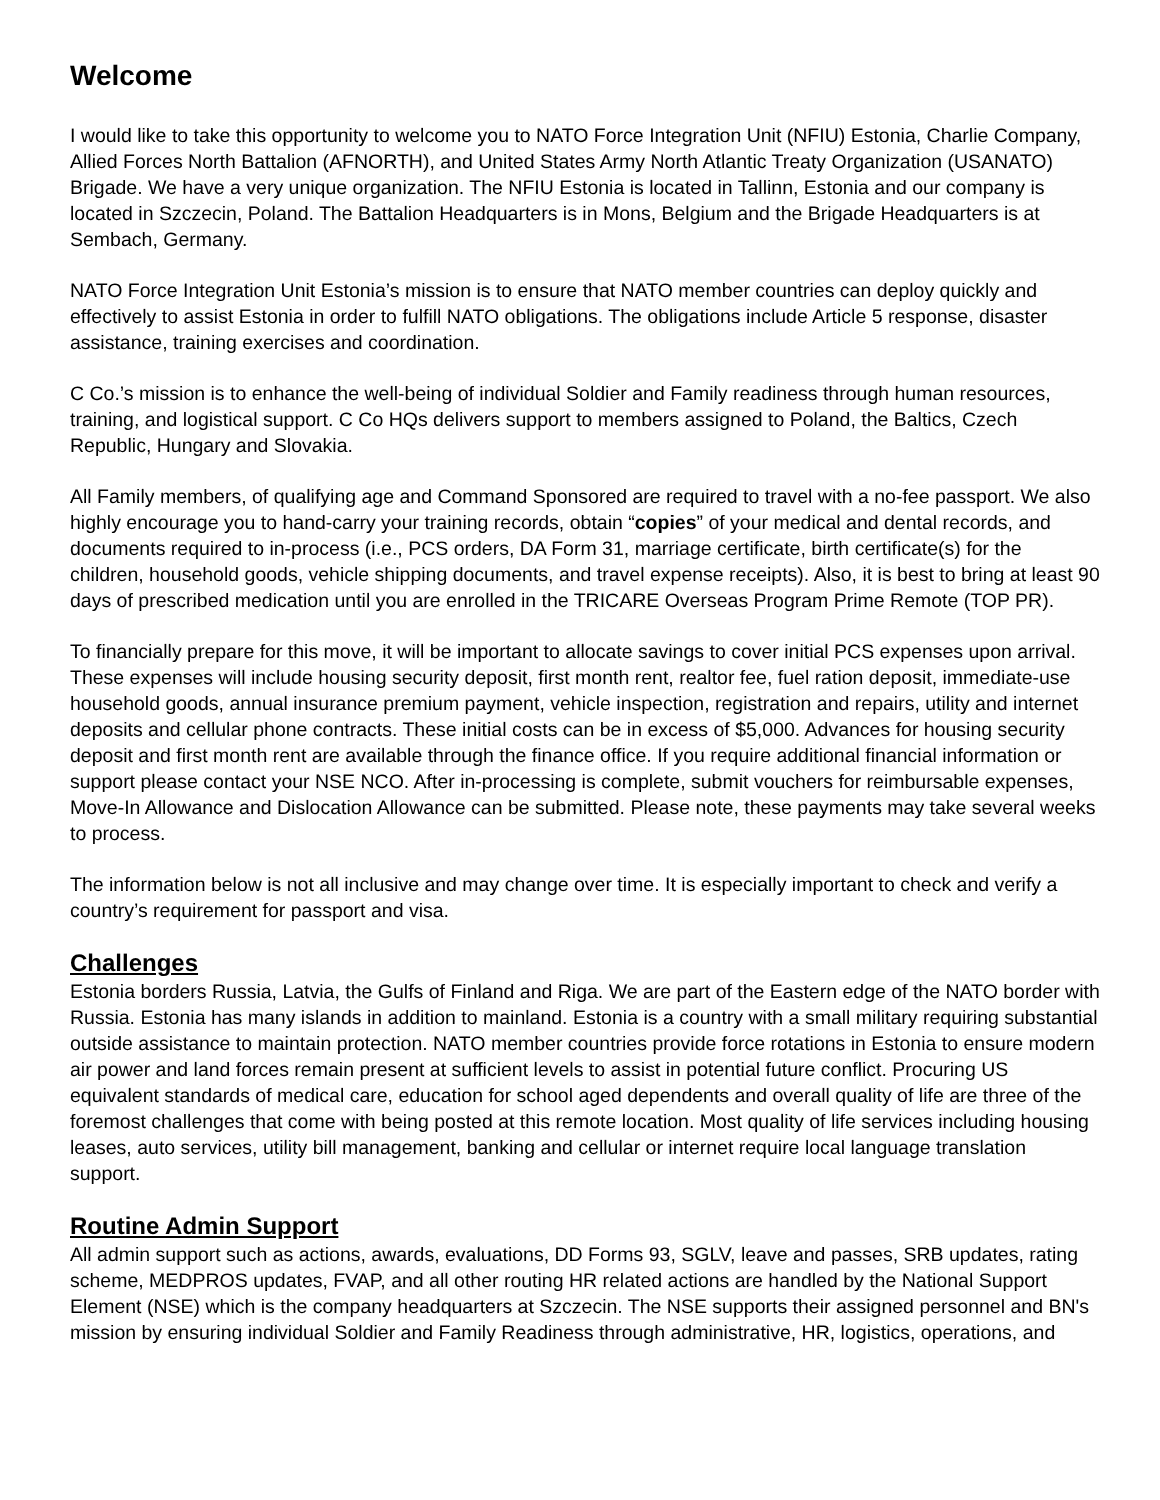Welcome
I would like to take this opportunity to welcome you to NATO Force Integration Unit (NFIU) Estonia, Charlie Company, Allied Forces North Battalion (AFNORTH), and United States Army North Atlantic Treaty Organization (USANATO) Brigade. We have a very unique organization. The NFIU Estonia is located in Tallinn, Estonia and our company is located in Szczecin, Poland. The Battalion Headquarters is in Mons, Belgium and the Brigade Headquarters is at Sembach, Germany.
NATO Force Integration Unit Estonia’s mission is to ensure that NATO member countries can deploy quickly and effectively to assist Estonia in order to fulfill NATO obligations. The obligations include Article 5 response, disaster assistance, training exercises and coordination.
C Co.’s mission is to enhance the well-being of individual Soldier and Family readiness through human resources, training, and logistical support. C Co HQs delivers support to members assigned to Poland, the Baltics, Czech Republic, Hungary and Slovakia.
All Family members, of qualifying age and Command Sponsored are required to travel with a no-fee passport. We also highly encourage you to hand-carry your training records, obtain “copies” of your medical and dental records, and documents required to in-process (i.e., PCS orders, DA Form 31, marriage certificate, birth certificate(s) for the children, household goods, vehicle shipping documents, and travel expense receipts). Also, it is best to bring at least 90 days of prescribed medication until you are enrolled in the TRICARE Overseas Program Prime Remote (TOP PR).
To financially prepare for this move, it will be important to allocate savings to cover initial PCS expenses upon arrival. These expenses will include housing security deposit, first month rent, realtor fee, fuel ration deposit, immediate-use household goods, annual insurance premium payment, vehicle inspection, registration and repairs, utility and internet deposits and cellular phone contracts. These initial costs can be in excess of $5,000. Advances for housing security deposit and first month rent are available through the finance office. If you require additional financial information or support please contact your NSE NCO. After in-processing is complete, submit vouchers for reimbursable expenses, Move-In Allowance and Dislocation Allowance can be submitted. Please note, these payments may take several weeks to process.
The information below is not all inclusive and may change over time. It is especially important to check and verify a country’s requirement for passport and visa.
Challenges
Estonia borders Russia, Latvia, the Gulfs of Finland and Riga. We are part of the Eastern edge of the NATO border with Russia. Estonia has many islands in addition to mainland. Estonia is a country with a small military requiring substantial outside assistance to maintain protection. NATO member countries provide force rotations in Estonia to ensure modern air power and land forces remain present at sufficient levels to assist in potential future conflict. Procuring US equivalent standards of medical care, education for school aged dependents and overall quality of life are three of the foremost challenges that come with being posted at this remote location. Most quality of life services including housing leases, auto services, utility bill management, banking and cellular or internet require local language translation support.
Routine Admin Support
All admin support such as actions, awards, evaluations, DD Forms 93, SGLV, leave and passes, SRB updates, rating scheme, MEDPROS updates, FVAP, and all other routing HR related actions are handled by the National Support Element (NSE) which is the company headquarters at Szczecin. The NSE supports their assigned personnel and BN's mission by ensuring individual Soldier and Family Readiness through administrative, HR, logistics, operations, and